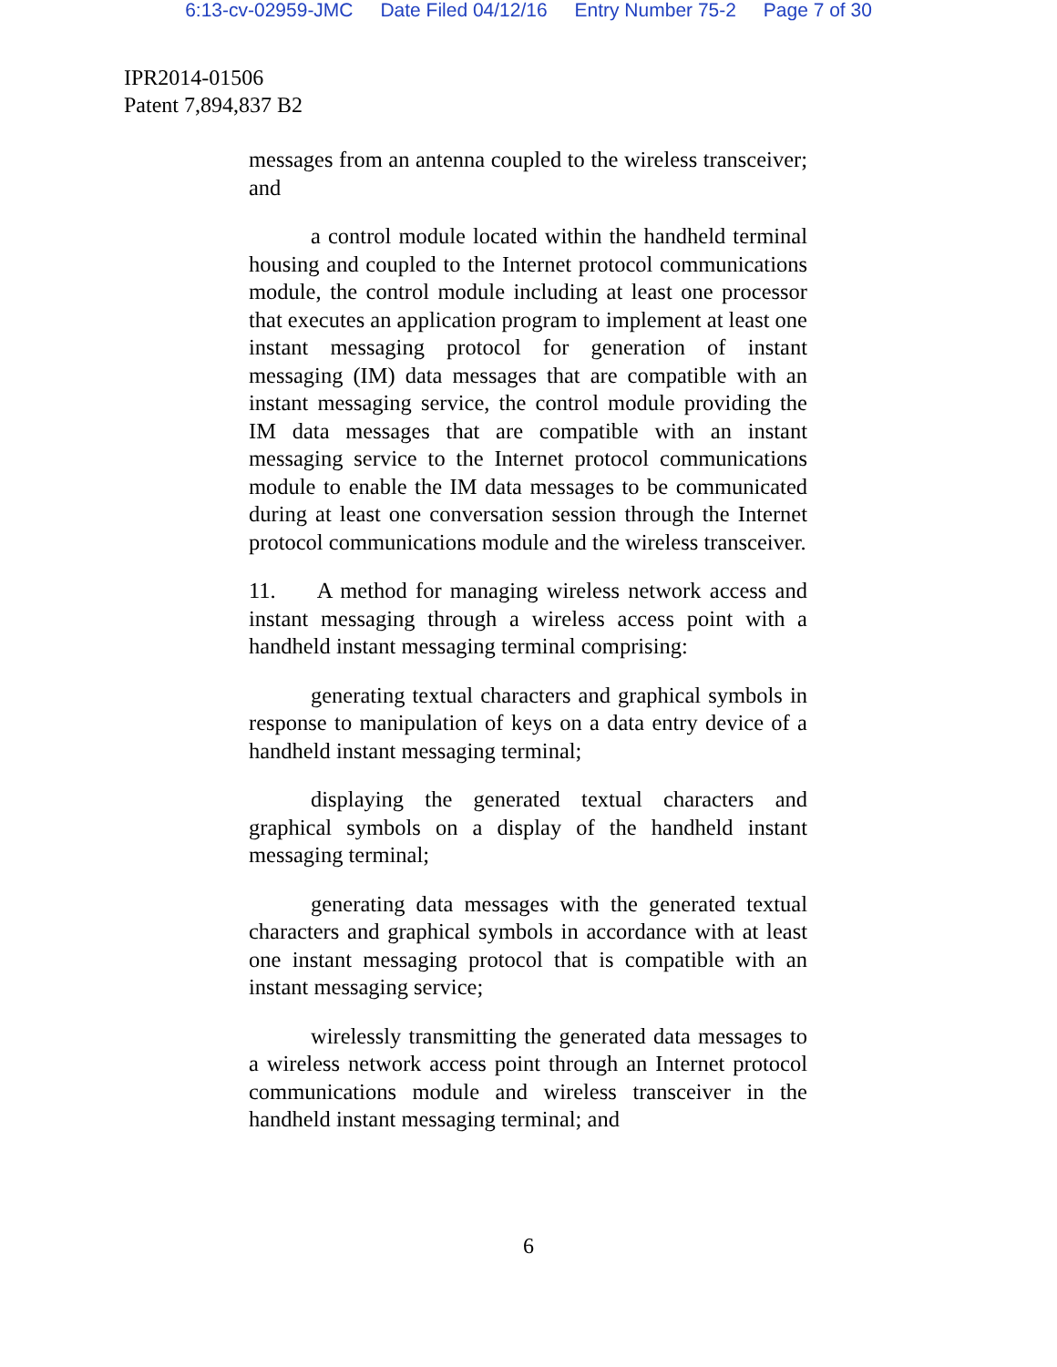6:13-cv-02959-JMC Date Filed 04/12/16 Entry Number 75-2 Page 7 of 30
IPR2014-01506
Patent 7,894,837 B2
messages from an antenna coupled to the wireless transceiver; and
a control module located within the handheld terminal housing and coupled to the Internet protocol communications module, the control module including at least one processor that executes an application program to implement at least one instant messaging protocol for generation of instant messaging (IM) data messages that are compatible with an instant messaging service, the control module providing the IM data messages that are compatible with an instant messaging service to the Internet protocol communications module to enable the IM data messages to be communicated during at least one conversation session through the Internet protocol communications module and the wireless transceiver.
11. A method for managing wireless network access and instant messaging through a wireless access point with a handheld instant messaging terminal comprising:
generating textual characters and graphical symbols in response to manipulation of keys on a data entry device of a handheld instant messaging terminal;
displaying the generated textual characters and graphical symbols on a display of the handheld instant messaging terminal;
generating data messages with the generated textual characters and graphical symbols in accordance with at least one instant messaging protocol that is compatible with an instant messaging service;
wirelessly transmitting the generated data messages to a wireless network access point through an Internet protocol communications module and wireless transceiver in the handheld instant messaging terminal; and
6